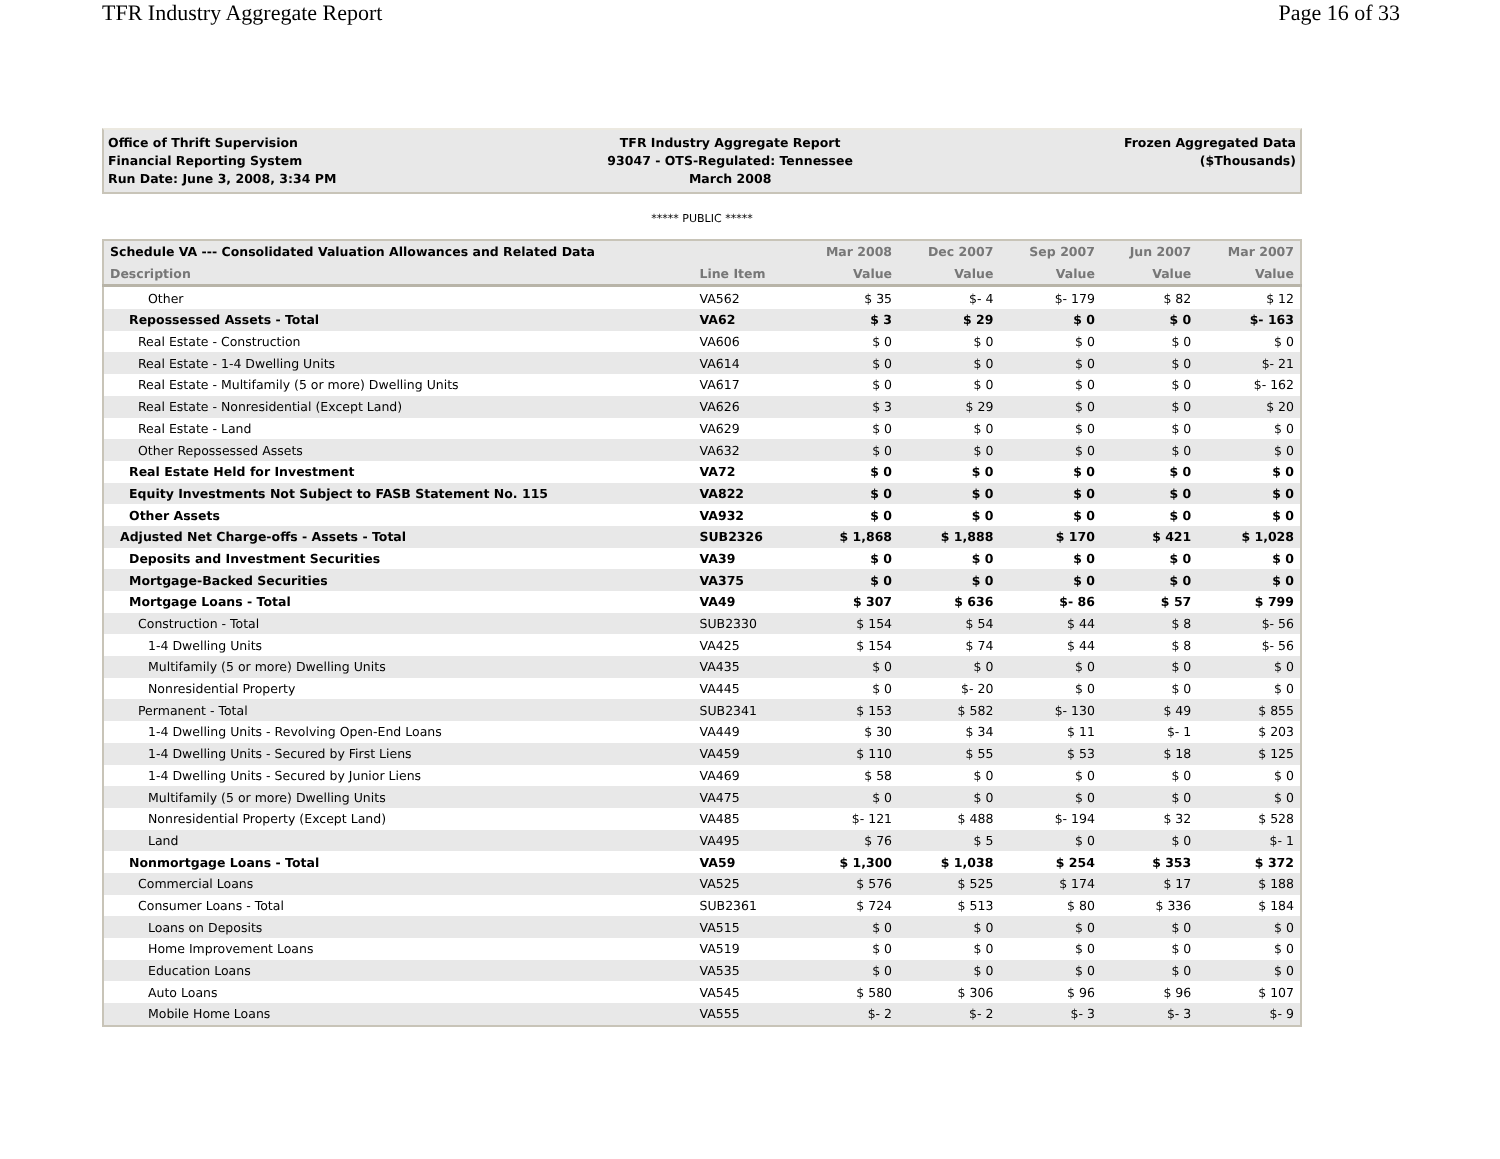TFR Industry Aggregate Report Page 16 of 33
Office of Thrift Supervision
Financial Reporting System
Run Date: June 3, 2008, 3:34 PM
TFR Industry Aggregate Report
93047 - OTS-Regulated: Tennessee
March 2008
Frozen Aggregated Data
($Thousands)
***** PUBLIC *****
| Schedule VA --- Consolidated Valuation Allowances and Related Data | | Mar 2008 | Dec 2007 | Sep 2007 | Jun 2007 | Mar 2007 |
| --- | --- | --- | --- | --- | --- | --- |
| Description | Line Item | Value | Value | Value | Value | Value |
| Other | VA562 | $ 35 | $- 4 | $- 179 | $ 82 | $ 12 |
| Repossessed Assets - Total | VA62 | $ 3 | $ 29 | $ 0 | $ 0 | $- 163 |
| Real Estate - Construction | VA606 | $ 0 | $ 0 | $ 0 | $ 0 | $ 0 |
| Real Estate - 1-4 Dwelling Units | VA614 | $ 0 | $ 0 | $ 0 | $ 0 | $- 21 |
| Real Estate - Multifamily (5 or more) Dwelling Units | VA617 | $ 0 | $ 0 | $ 0 | $ 0 | $- 162 |
| Real Estate - Nonresidential (Except Land) | VA626 | $ 3 | $ 29 | $ 0 | $ 0 | $ 20 |
| Real Estate - Land | VA629 | $ 0 | $ 0 | $ 0 | $ 0 | $ 0 |
| Other Repossessed Assets | VA632 | $ 0 | $ 0 | $ 0 | $ 0 | $ 0 |
| Real Estate Held for Investment | VA72 | $ 0 | $ 0 | $ 0 | $ 0 | $ 0 |
| Equity Investments Not Subject to FASB Statement No. 115 | VA822 | $ 0 | $ 0 | $ 0 | $ 0 | $ 0 |
| Other Assets | VA932 | $ 0 | $ 0 | $ 0 | $ 0 | $ 0 |
| Adjusted Net Charge-offs - Assets - Total | SUB2326 | $ 1,868 | $ 1,888 | $ 170 | $ 421 | $ 1,028 |
| Deposits and Investment Securities | VA39 | $ 0 | $ 0 | $ 0 | $ 0 | $ 0 |
| Mortgage-Backed Securities | VA375 | $ 0 | $ 0 | $ 0 | $ 0 | $ 0 |
| Mortgage Loans - Total | VA49 | $ 307 | $ 636 | $- 86 | $ 57 | $ 799 |
| Construction - Total | SUB2330 | $ 154 | $ 54 | $ 44 | $ 8 | $- 56 |
| 1-4 Dwelling Units | VA425 | $ 154 | $ 74 | $ 44 | $ 8 | $- 56 |
| Multifamily (5 or more) Dwelling Units | VA435 | $ 0 | $ 0 | $ 0 | $ 0 | $ 0 |
| Nonresidential Property | VA445 | $ 0 | $- 20 | $ 0 | $ 0 | $ 0 |
| Permanent - Total | SUB2341 | $ 153 | $ 582 | $- 130 | $ 49 | $ 855 |
| 1-4 Dwelling Units - Revolving Open-End Loans | VA449 | $ 30 | $ 34 | $ 11 | $- 1 | $ 203 |
| 1-4 Dwelling Units - Secured by First Liens | VA459 | $ 110 | $ 55 | $ 53 | $ 18 | $ 125 |
| 1-4 Dwelling Units - Secured by Junior Liens | VA469 | $ 58 | $ 0 | $ 0 | $ 0 | $ 0 |
| Multifamily (5 or more) Dwelling Units | VA475 | $ 0 | $ 0 | $ 0 | $ 0 | $ 0 |
| Nonresidential Property (Except Land) | VA485 | $- 121 | $ 488 | $- 194 | $ 32 | $ 528 |
| Land | VA495 | $ 76 | $ 5 | $ 0 | $ 0 | $- 1 |
| Nonmortgage Loans - Total | VA59 | $ 1,300 | $ 1,038 | $ 254 | $ 353 | $ 372 |
| Commercial Loans | VA525 | $ 576 | $ 525 | $ 174 | $ 17 | $ 188 |
| Consumer Loans - Total | SUB2361 | $ 724 | $ 513 | $ 80 | $ 336 | $ 184 |
| Loans on Deposits | VA515 | $ 0 | $ 0 | $ 0 | $ 0 | $ 0 |
| Home Improvement Loans | VA519 | $ 0 | $ 0 | $ 0 | $ 0 | $ 0 |
| Education Loans | VA535 | $ 0 | $ 0 | $ 0 | $ 0 | $ 0 |
| Auto Loans | VA545 | $ 580 | $ 306 | $ 96 | $ 96 | $ 107 |
| Mobile Home Loans | VA555 | $- 2 | $- 2 | $- 3 | $- 3 | $- 9 |